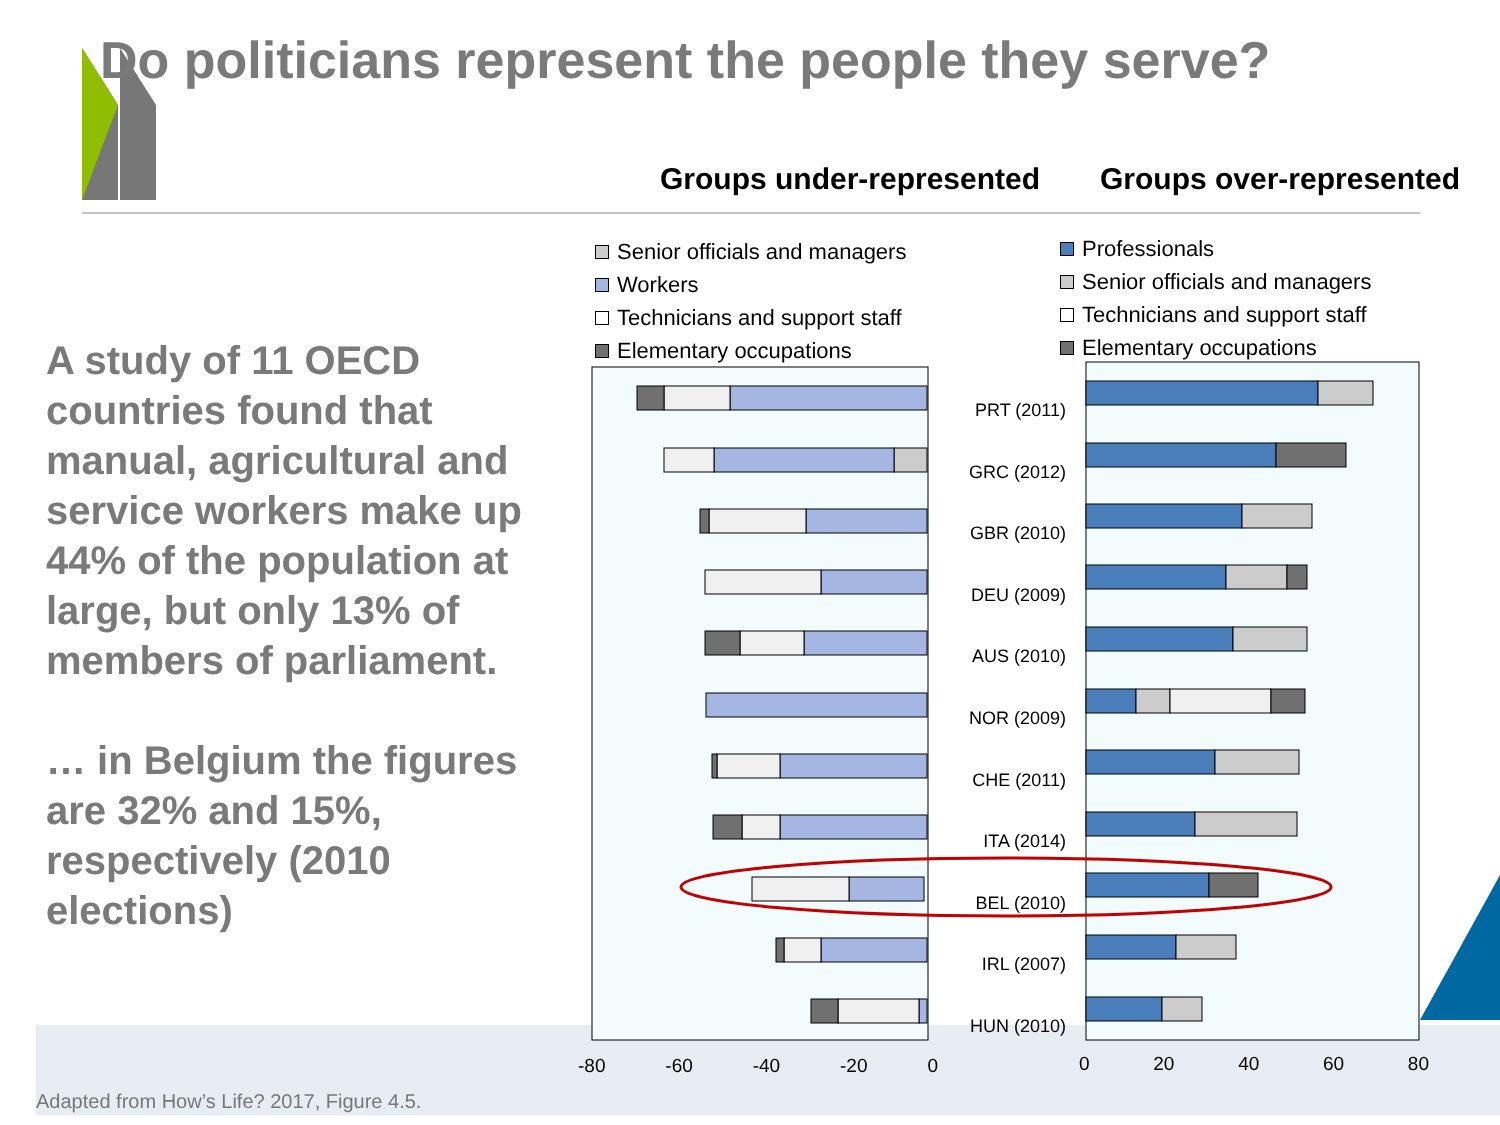Do politicians represent the people they serve?
Groups under-represented Groups over-represented
Senior officials and managers
Workers
Technicians and support staff
Elementary occupations
Professionals
Senior officials and managers
Technicians and support staff
Elementary occupations
PRT (2011)
GRC (2012)
GBR (2010)
DEU (2009)
AUS (2010)
NOR (2009)
CHE (2011)
ITA (2014)
BEL (2010)
IRL (2007)
HUN (2010)
-80 -60 -40 -20 0 0 20 40 60 80
A study of 11 OECD countries found that manual, agricultural and service workers make up 44% of the population at large, but only 13% of members of parliament.
… in Belgium the figures are 32% and 15%, respectively (2010 elections)
Adapted from How’s Life? 2017, Figure 4.5.